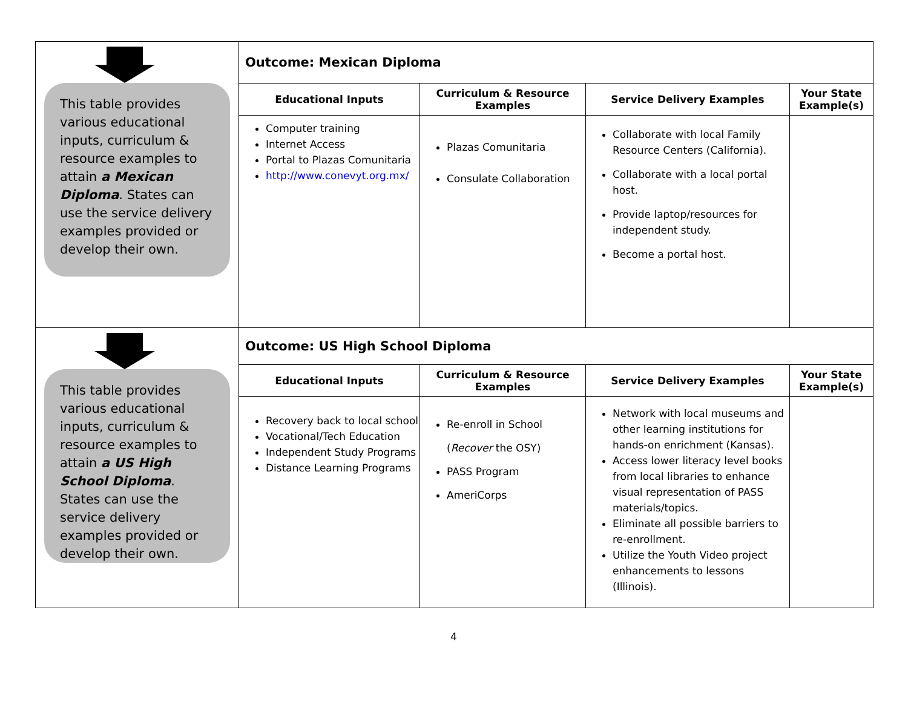| This table provides various educational inputs, curriculum & resource examples to attain a Mexican Diploma . States can use the service delivery examples provided or develop their own. | Outcome: Mexican Diploma | | | |
| | Educational Inputs | Curriculum & Resource Examples | Service Delivery Examples | Your State Example(s) |
| | Computer training Internet Access Portal to Plazas Comunitaria http://www.conevyt.org.mx/ | Plazas Comunitaria Consulate Collaboration | Collaborate with local Family Resource Centers (California). Collaborate with a local portal host. Provide laptop/resources for independent study. Become a portal host. | |
| This table provides various educational inputs, curriculum & resource examples to attain a US High School Diploma . States can use the service delivery examples provided or develop their own. | Outcome: US High School Diploma | | | |
| | Educational Inputs | Curriculum & Resource Examples | Service Delivery Examples | Your State Example(s) |
| | Recovery back to local school Vocational/Tech Education Independent Study Programs Distance Learning Programs | Re-enroll in School ( Recover the OSY) PASS Program AmeriCorps | Network with local museums and other learning institutions for hands-on enrichment (Kansas). Access lower literacy level books from local libraries to enhance visual representation of PASS materials/topics. Eliminate all possible barriers to re-enrollment. Utilize the Youth Video project enhancements to lessons (Illinois). | |
4